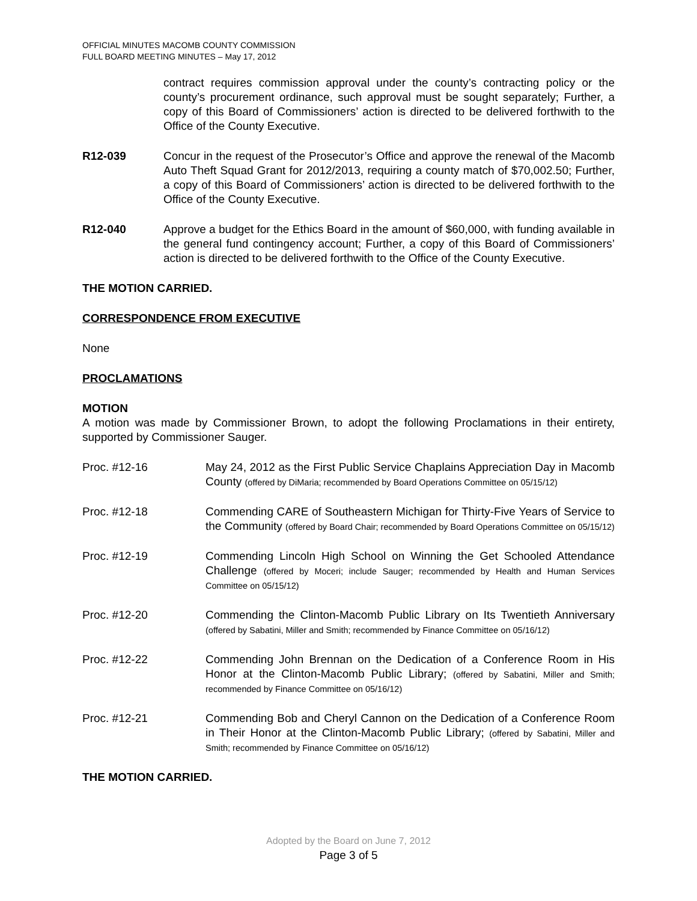OFFICIAL MINUTES MACOMB COUNTY COMMISSION
FULL BOARD MEETING MINUTES – May 17, 2012
contract requires commission approval under the county’s contracting policy or the county’s procurement ordinance, such approval must be sought separately; Further, a copy of this Board of Commissioners’ action is directed to be delivered forthwith to the Office of the County Executive.
R12-039 Concur in the request of the Prosecutor’s Office and approve the renewal of the Macomb Auto Theft Squad Grant for 2012/2013, requiring a county match of $70,002.50; Further, a copy of this Board of Commissioners’ action is directed to be delivered forthwith to the Office of the County Executive.
R12-040 Approve a budget for the Ethics Board in the amount of $60,000, with funding available in the general fund contingency account; Further, a copy of this Board of Commissioners’ action is directed to be delivered forthwith to the Office of the County Executive.
THE MOTION CARRIED.
CORRESPONDENCE FROM EXECUTIVE
None
PROCLAMATIONS
MOTION
A motion was made by Commissioner Brown, to adopt the following Proclamations in their entirety, supported by Commissioner Sauger.
Proc. #12-16 May 24, 2012 as the First Public Service Chaplains Appreciation Day in Macomb County (offered by DiMaria; recommended by Board Operations Committee on 05/15/12)
Proc. #12-18 Commending CARE of Southeastern Michigan for Thirty-Five Years of Service to the Community (offered by Board Chair; recommended by Board Operations Committee on 05/15/12)
Proc. #12-19 Commending Lincoln High School on Winning the Get Schooled Attendance Challenge (offered by Moceri; include Sauger; recommended by Health and Human Services Committee on 05/15/12)
Proc. #12-20 Commending the Clinton-Macomb Public Library on Its Twentieth Anniversary (offered by Sabatini, Miller and Smith; recommended by Finance Committee on 05/16/12)
Proc. #12-22 Commending John Brennan on the Dedication of a Conference Room in His Honor at the Clinton-Macomb Public Library; (offered by Sabatini, Miller and Smith; recommended by Finance Committee on 05/16/12)
Proc. #12-21 Commending Bob and Cheryl Cannon on the Dedication of a Conference Room in Their Honor at the Clinton-Macomb Public Library; (offered by Sabatini, Miller and Smith; recommended by Finance Committee on 05/16/12)
THE MOTION CARRIED.
Adopted by the Board on June 7, 2012
Page 3 of 5